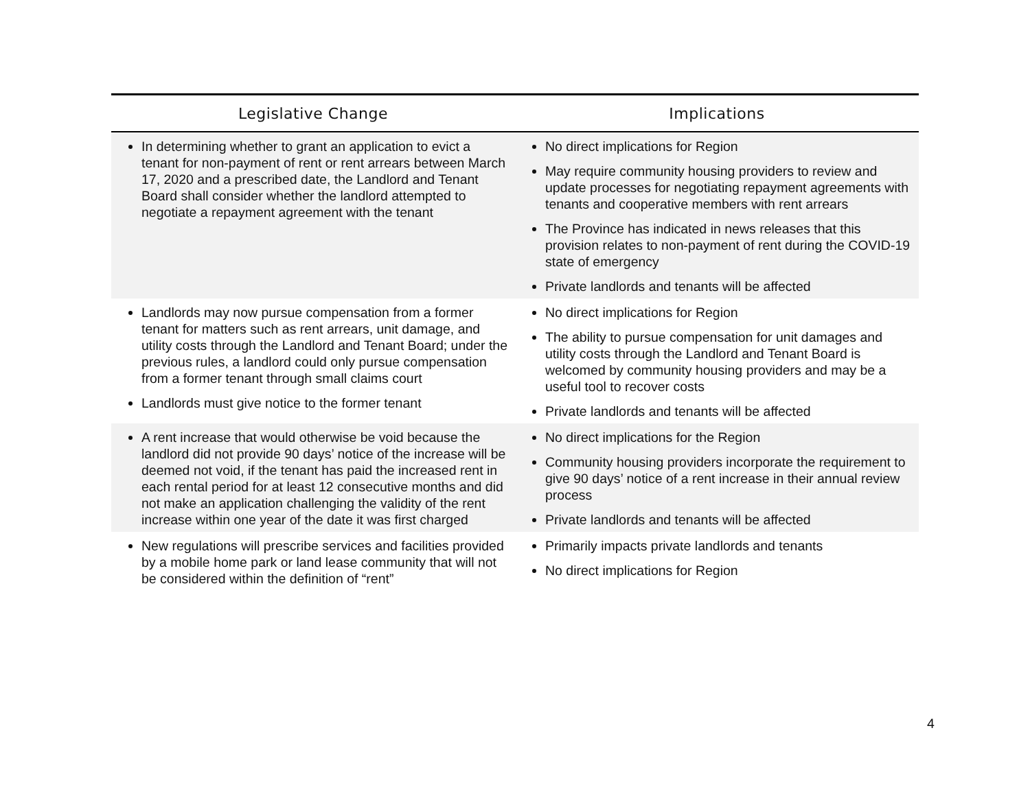| Legislative Change | Implications |
| --- | --- |
| In determining whether to grant an application to evict a tenant for non-payment of rent or rent arrears between March 17, 2020 and a prescribed date, the Landlord and Tenant Board shall consider whether the landlord attempted to negotiate a repayment agreement with the tenant | No direct implications for Region May require community housing providers to review and update processes for negotiating repayment agreements with tenants and cooperative members with rent arrears The Province has indicated in news releases that this provision relates to non-payment of rent during the COVID-19 state of emergency Private landlords and tenants will be affected |
| Landlords may now pursue compensation from a former tenant for matters such as rent arrears, unit damage, and utility costs through the Landlord and Tenant Board; under the previous rules, a landlord could only pursue compensation from a former tenant through small claims court Landlords must give notice to the former tenant | No direct implications for Region The ability to pursue compensation for unit damages and utility costs through the Landlord and Tenant Board is welcomed by community housing providers and may be a useful tool to recover costs Private landlords and tenants will be affected |
| A rent increase that would otherwise be void because the landlord did not provide 90 days’ notice of the increase will be deemed not void, if the tenant has paid the increased rent in each rental period for at least 12 consecutive months and did not make an application challenging the validity of the rent increase within one year of the date it was first charged | No direct implications for the Region Community housing providers incorporate the requirement to give 90 days’ notice of a rent increase in their annual review process Private landlords and tenants will be affected |
| New regulations will prescribe services and facilities provided by a mobile home park or land lease community that will not be considered within the definition of “rent” | Primarily impacts private landlords and tenants No direct implications for Region |
4